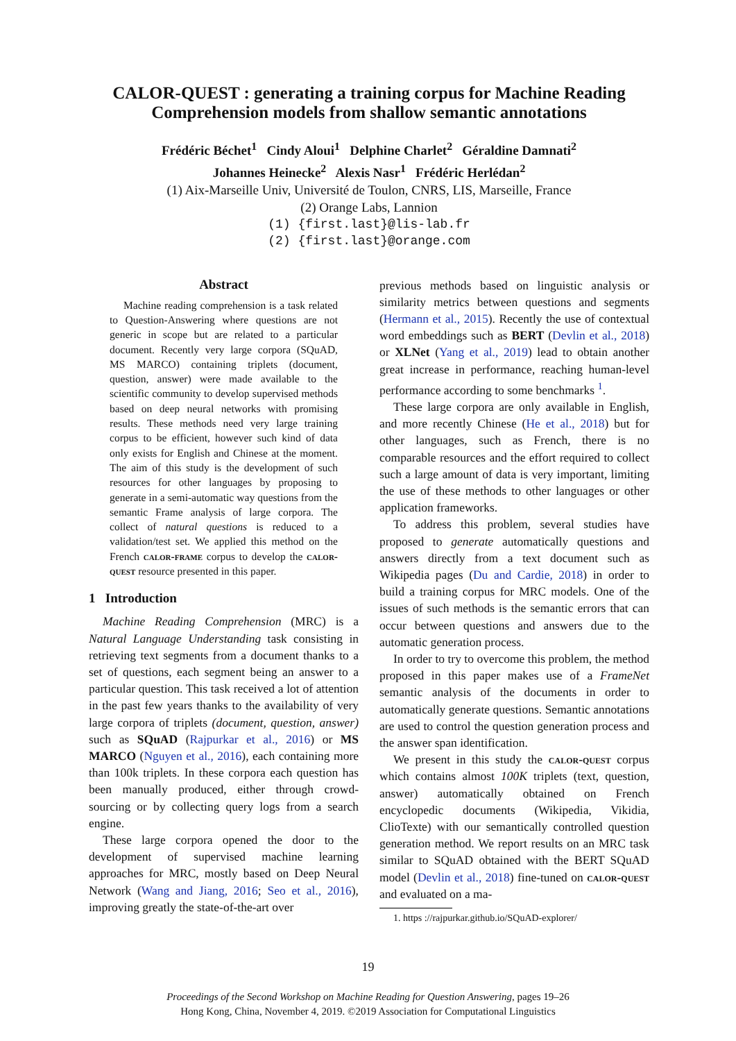CALOR-QUEST : generating a training corpus for Machine Reading Comprehension models from shallow semantic annotations
Frédéric Béchet<sup>1</sup> Cindy Aloui<sup>1</sup> Delphine Charlet<sup>2</sup> Géraldine Damnati<sup>2</sup>
Johannes Heinecke<sup>2</sup> Alexis Nasr<sup>1</sup> Frédéric Herlédan<sup>2</sup>
(1) Aix-Marseille Univ, Université de Toulon, CNRS, LIS, Marseille, France
(2) Orange Labs, Lannion
(1) {first.last}@lis-lab.fr
(2) {first.last}@orange.com
Abstract
Machine reading comprehension is a task related to Question-Answering where questions are not generic in scope but are related to a particular document. Recently very large corpora (SQuAD, MS MARCO) containing triplets (document, question, answer) were made available to the scientific community to develop supervised methods based on deep neural networks with promising results. These methods need very large training corpus to be efficient, however such kind of data only exists for English and Chinese at the moment. The aim of this study is the development of such resources for other languages by proposing to generate in a semi-automatic way questions from the semantic Frame analysis of large corpora. The collect of natural questions is reduced to a validation/test set. We applied this method on the French calor-frame corpus to develop the calor-quest resource presented in this paper.
1 Introduction
Machine Reading Comprehension (MRC) is a Natural Language Understanding task consisting in retrieving text segments from a document thanks to a set of questions, each segment being an answer to a particular question. This task received a lot of attention in the past few years thanks to the availability of very large corpora of triplets (document, question, answer) such as SQuAD (Rajpurkar et al., 2016) or MS MARCO (Nguyen et al., 2016), each containing more than 100k triplets. In these corpora each question has been manually produced, either through crowd-sourcing or by collecting query logs from a search engine.
These large corpora opened the door to the development of supervised machine learning approaches for MRC, mostly based on Deep Neural Network (Wang and Jiang, 2016; Seo et al., 2016), improving greatly the state-of-the-art over
previous methods based on linguistic analysis or similarity metrics between questions and segments (Hermann et al., 2015). Recently the use of contextual word embeddings such as BERT (Devlin et al., 2018) or XLNet (Yang et al., 2019) lead to obtain another great increase in performance, reaching human-level performance according to some benchmarks <sup>1</sup>.
These large corpora are only available in English, and more recently Chinese (He et al., 2018) but for other languages, such as French, there is no comparable resources and the effort required to collect such a large amount of data is very important, limiting the use of these methods to other languages or other application frameworks.
To address this problem, several studies have proposed to generate automatically questions and answers directly from a text document such as Wikipedia pages (Du and Cardie, 2018) in order to build a training corpus for MRC models. One of the issues of such methods is the semantic errors that can occur between questions and answers due to the automatic generation process.
In order to try to overcome this problem, the method proposed in this paper makes use of a FrameNet semantic analysis of the documents in order to automatically generate questions. Semantic annotations are used to control the question generation process and the answer span identification.
We present in this study the calor-quest corpus which contains almost 100K triplets (text, question, answer) automatically obtained on French encyclopedic documents (Wikipedia, Vikidia, ClioTexte) with our semantically controlled question generation method. We report results on an MRC task similar to SQuAD obtained with the BERT SQuAD model (Devlin et al., 2018) fine-tuned on calor-quest and evaluated on a ma-
1. https ://rajpurkar.github.io/SQuAD-explorer/
19
Proceedings of the Second Workshop on Machine Reading for Question Answering, pages 19–26
Hong Kong, China, November 4, 2019. ©2019 Association for Computational Linguistics